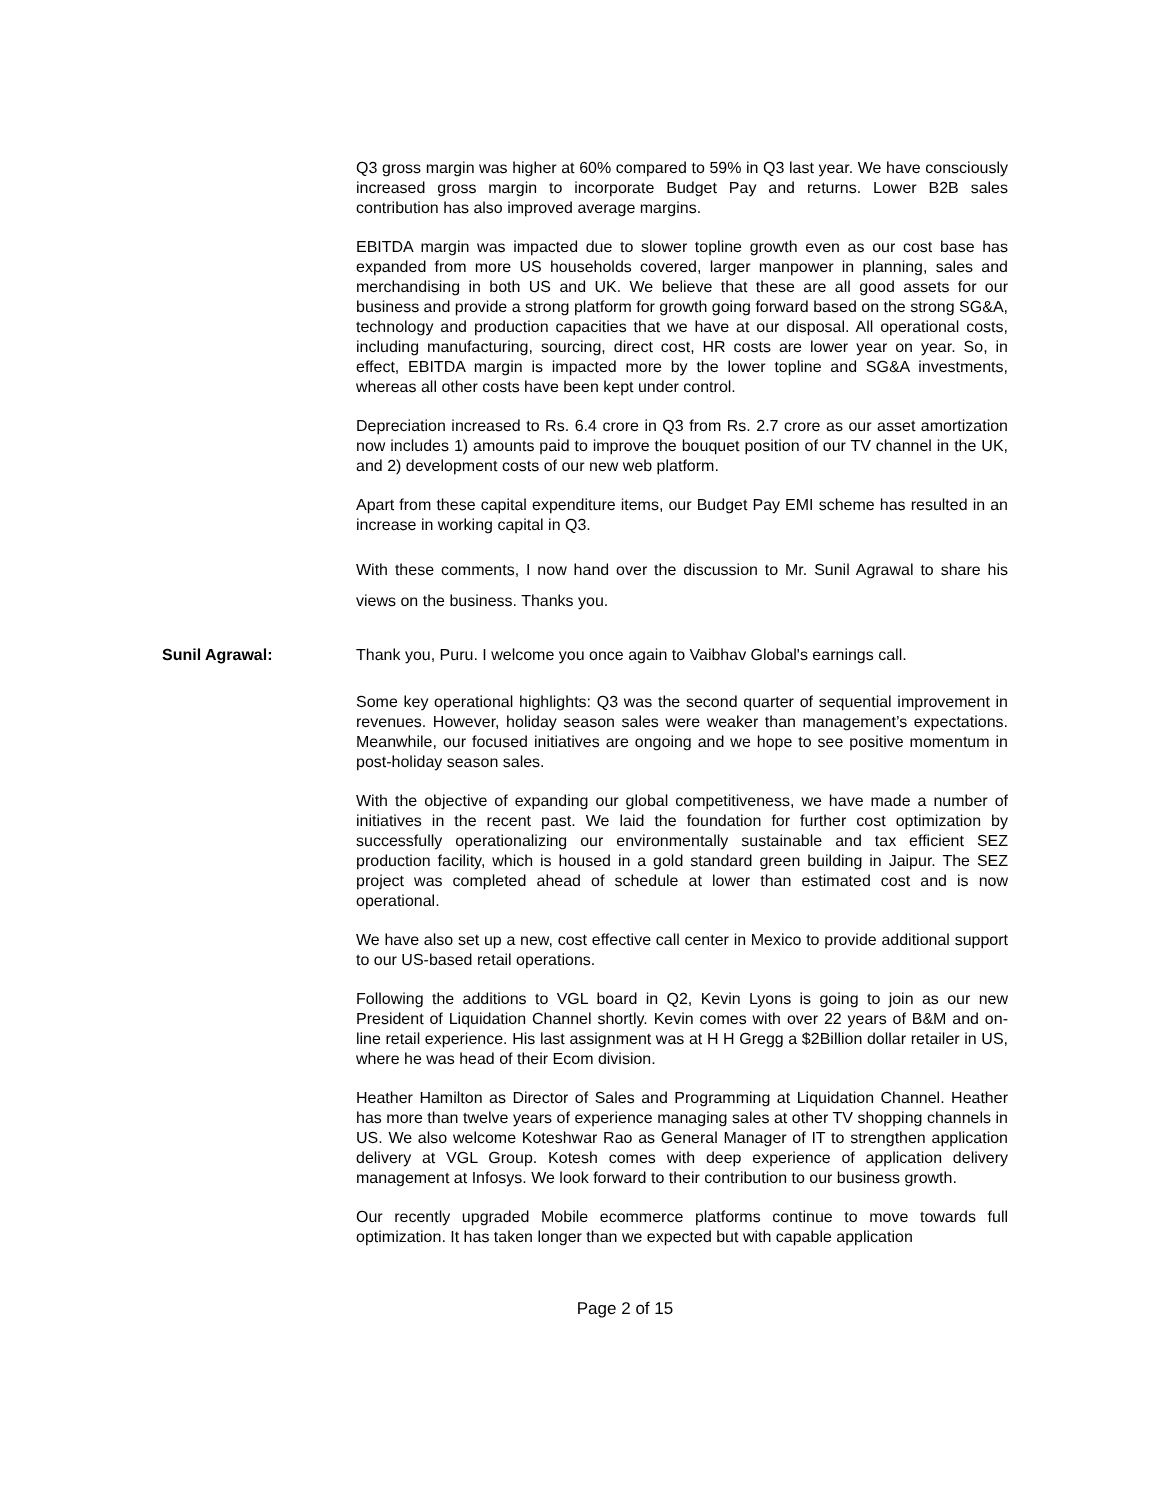Q3 gross margin was higher at 60% compared to 59% in Q3 last year. We have consciously increased gross margin to incorporate Budget Pay and returns. Lower B2B sales contribution has also improved average margins.
EBITDA margin was impacted due to slower topline growth even as our cost base has expanded from more US households covered, larger manpower in planning, sales and merchandising in both US and UK. We believe that these are all good assets for our business and provide a strong platform for growth going forward based on the strong SG&A, technology and production capacities that we have at our disposal. All operational costs, including manufacturing, sourcing, direct cost, HR costs are lower year on year. So, in effect, EBITDA margin is impacted more by the lower topline and SG&A investments, whereas all other costs have been kept under control.
Depreciation increased to Rs. 6.4 crore in Q3 from Rs. 2.7 crore as our asset amortization now includes 1) amounts paid to improve the bouquet position of our TV channel in the UK, and 2) development costs of our new web platform.
Apart from these capital expenditure items, our Budget Pay EMI scheme has resulted in an increase in working capital in Q3.
With these comments, I now hand over the discussion to Mr. Sunil Agrawal to share his views on the business. Thanks you.
Sunil Agrawal: Thank you, Puru. I welcome you once again to Vaibhav Global's earnings call.
Some key operational highlights: Q3 was the second quarter of sequential improvement in revenues. However, holiday season sales were weaker than management’s expectations. Meanwhile, our focused initiatives are ongoing and we hope to see positive momentum in post-holiday season sales.
With the objective of expanding our global competitiveness, we have made a number of initiatives in the recent past. We laid the foundation for further cost optimization by successfully operationalizing our environmentally sustainable and tax efficient SEZ production facility, which is housed in a gold standard green building in Jaipur. The SEZ project was completed ahead of schedule at lower than estimated cost and is now operational.
We have also set up a new, cost effective call center in Mexico to provide additional support to our US-based retail operations.
Following the additions to VGL board in Q2, Kevin Lyons is going to join as our new President of Liquidation Channel shortly. Kevin comes with over 22 years of B&M and on-line retail experience. His last assignment was at H H Gregg a $2Billion dollar retailer in US, where he was head of their Ecom division.
Heather Hamilton as Director of Sales and Programming at Liquidation Channel. Heather has more than twelve years of experience managing sales at other TV shopping channels in US. We also welcome Koteshwar Rao as General Manager of IT to strengthen application delivery at VGL Group. Kotesh comes with deep experience of application delivery management at Infosys. We look forward to their contribution to our business growth.
Our recently upgraded Mobile ecommerce platforms continue to move towards full optimization. It has taken longer than we expected but with capable application
Page 2 of 15